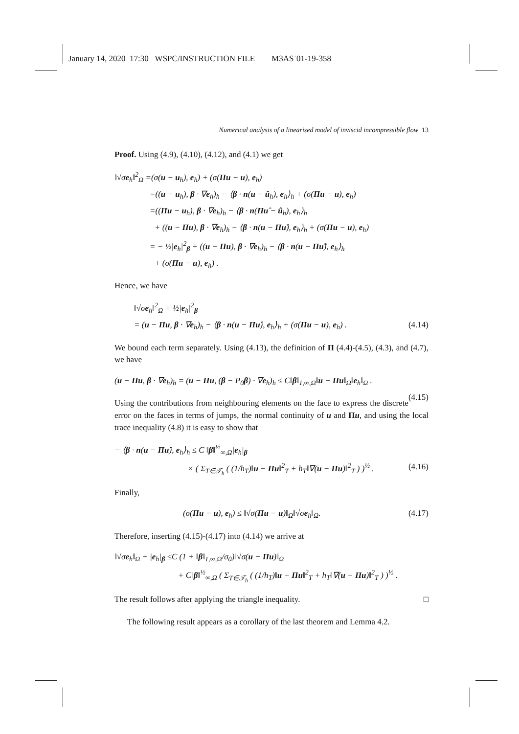January 14, 2020 17:30 WSPC/INSTRUCTION FILE M3AS˙01-19-358
Numerical analysis of a linearised model of inviscid incompressible flow 13
Proof. Using (4.9), (4.10), (4.12), and (4.1) we get
‖√σe<sub>h</sub>‖<sup>2</sup><sub>Ω</sub> =(σ(u − u<sub>h</sub>), e<sub>h</sub>) + (σ(Πu − u), e<sub>h</sub>)
=((u − u<sub>h</sub>), β · ∇e<sub>h</sub>)<sub>h</sub> − ⟨β · n(u − û<sub>h</sub>), e<sub>h</sub>⟩<sub>h</sub> + (σ(Πu − u), e<sub>h</sub>)
=((Πu − u<sub>h</sub>), β · ∇e<sub>h</sub>)<sub>h</sub> − ⟨β · n(Πû − û<sub>h</sub>), e<sub>h</sub>⟩<sub>h</sub>
+ ((u − Πu), β · ∇e<sub>h</sub>)<sub>h</sub> − ⟨β · n(u − Πû), e<sub>h</sub>⟩<sub>h</sub> + (σ(Πu − u), e<sub>h</sub>)
= − ½|e<sub>h</sub>|<sup>2</sup><sub>β</sub> + ((u − Πu), β · ∇e<sub>h</sub>)<sub>h</sub> − ⟨β · n(u − Πû), e<sub>h</sub>⟩<sub>h</sub>
+ (σ(Πu − u), e<sub>h</sub>) .
Hence, we have
‖√σe<sub>h</sub>‖<sup>2</sup><sub>Ω</sub> + ½|e<sub>h</sub>|<sup>2</sup><sub>β</sub>
= (u − Πu, β · ∇e<sub>h</sub>)<sub>h</sub> − ⟨β · n(u − Πû), e<sub>h</sub>⟩<sub>h</sub> + (σ(Πu − u), e<sub>h</sub>) . (4.14)
We bound each term separately. Using (4.13), the definition of Π (4.4)-(4.5), (4.3), and (4.7), we have
(u − Πu, β · ∇e<sub>h</sub>)<sub>h</sub> = (u − Πu, (β − P<sub>0</sub>β) · ∇e<sub>h</sub>)<sub>h</sub> ≤ C‖β‖<sub>1,∞,Ω</sub>‖u − Πu‖<sub>Ω</sub>‖e<sub>h</sub>‖<sub>Ω</sub> .
(4.15)
Using the contributions from neighbouring elements on the face to express the discrete error on the faces in terms of jumps, the normal continuity of u and Πu, and using the local trace inequality (4.8) it is easy to show that
− ⟨β · n(u − Πû), e<sub>h</sub>⟩<sub>h</sub> ≤ C ‖β‖<sup>½</sup><sub>∞,Ω</sub>|e<sub>h</sub>|<sub>β</sub>
× ( Σ<sub>T∈𝒯<sub>h</sub></sub> ( (1/h<sub>T</sub>)‖u − Πu‖<sup>2</sup><sub>T</sub> + h<sub>T</sub>‖∇(u − Πu)‖<sup>2</sup><sub>T</sub> ) )<sup>½</sup> . (4.16)
Finally,
(σ(Πu − u), e<sub>h</sub>) ≤ ‖√σ(Πu − u)‖<sub>Ω</sub>‖√σe<sub>h</sub>‖<sub>Ω</sub>. (4.17)
Therefore, inserting (4.15)-(4.17) into (4.14) we arrive at
‖√σe<sub>h</sub>‖<sub>Ω</sub> + |e<sub>h</sub>|<sub>β</sub> ≤C (1 + ‖β‖<sub>1,∞,Ω</sub>/σ<sub>0</sub>)‖√σ(u − Πu)‖<sub>Ω</sub>
+ C‖β‖<sup>½</sup><sub>∞,Ω</sub> ( Σ<sub>T∈𝒯<sub>h</sub></sub> ( (1/h<sub>T</sub>)‖u − Πu‖<sup>2</sup><sub>T</sub> + h<sub>T</sub>‖∇(u − Πu)‖<sup>2</sup><sub>T</sub> ) )<sup>½</sup> .
The result follows after applying the triangle inequality. □
The following result appears as a corollary of the last theorem and Lemma 4.2.